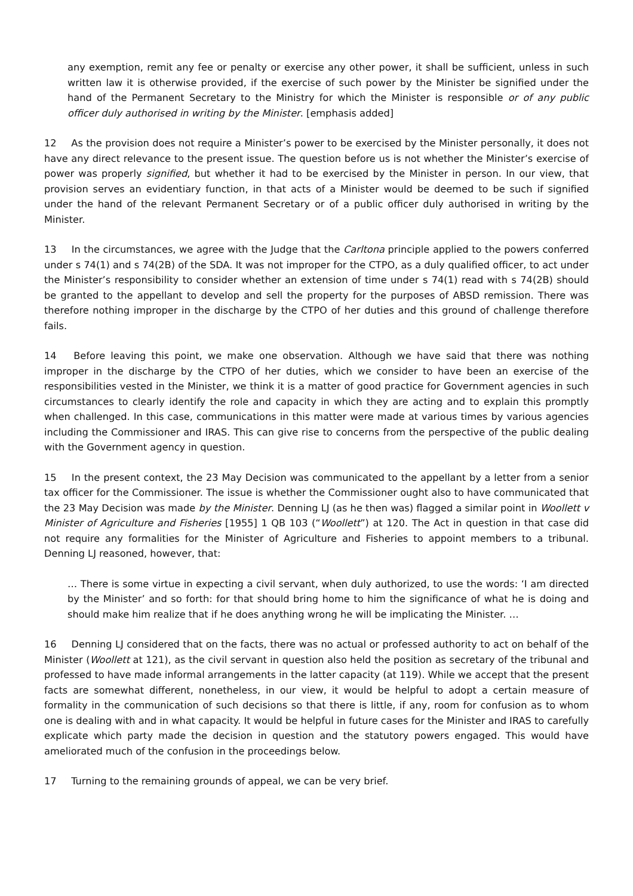any exemption, remit any fee or penalty or exercise any other power, it shall be sufficient, unless in such written law it is otherwise provided, if the exercise of such power by the Minister be signified under the hand of the Permanent Secretary to the Ministry for which the Minister is responsible or of any public officer duly authorised in writing by the Minister. [emphasis added]
12 As the provision does not require a Minister’s power to be exercised by the Minister personally, it does not have any direct relevance to the present issue. The question before us is not whether the Minister’s exercise of power was properly signified, but whether it had to be exercised by the Minister in person. In our view, that provision serves an evidentiary function, in that acts of a Minister would be deemed to be such if signified under the hand of the relevant Permanent Secretary or of a public officer duly authorised in writing by the Minister.
13 In the circumstances, we agree with the Judge that the Carltona principle applied to the powers conferred under s 74(1) and s 74(2B) of the SDA. It was not improper for the CTPO, as a duly qualified officer, to act under the Minister’s responsibility to consider whether an extension of time under s 74(1) read with s 74(2B) should be granted to the appellant to develop and sell the property for the purposes of ABSD remission. There was therefore nothing improper in the discharge by the CTPO of her duties and this ground of challenge therefore fails.
14 Before leaving this point, we make one observation. Although we have said that there was nothing improper in the discharge by the CTPO of her duties, which we consider to have been an exercise of the responsibilities vested in the Minister, we think it is a matter of good practice for Government agencies in such circumstances to clearly identify the role and capacity in which they are acting and to explain this promptly when challenged. In this case, communications in this matter were made at various times by various agencies including the Commissioner and IRAS. This can give rise to concerns from the perspective of the public dealing with the Government agency in question.
15 In the present context, the 23 May Decision was communicated to the appellant by a letter from a senior tax officer for the Commissioner. The issue is whether the Commissioner ought also to have communicated that the 23 May Decision was made by the Minister. Denning LJ (as he then was) flagged a similar point in Woollett v Minister of Agriculture and Fisheries [1955] 1 QB 103 (“Woollett”) at 120. The Act in question in that case did not require any formalities for the Minister of Agriculture and Fisheries to appoint members to a tribunal. Denning LJ reasoned, however, that:
… There is some virtue in expecting a civil servant, when duly authorized, to use the words: ‘I am directed by the Minister’ and so forth: for that should bring home to him the significance of what he is doing and should make him realize that if he does anything wrong he will be implicating the Minister. …
16 Denning LJ considered that on the facts, there was no actual or professed authority to act on behalf of the Minister (Woollett at 121), as the civil servant in question also held the position as secretary of the tribunal and professed to have made informal arrangements in the latter capacity (at 119). While we accept that the present facts are somewhat different, nonetheless, in our view, it would be helpful to adopt a certain measure of formality in the communication of such decisions so that there is little, if any, room for confusion as to whom one is dealing with and in what capacity. It would be helpful in future cases for the Minister and IRAS to carefully explicate which party made the decision in question and the statutory powers engaged. This would have ameliorated much of the confusion in the proceedings below.
17 Turning to the remaining grounds of appeal, we can be very brief.